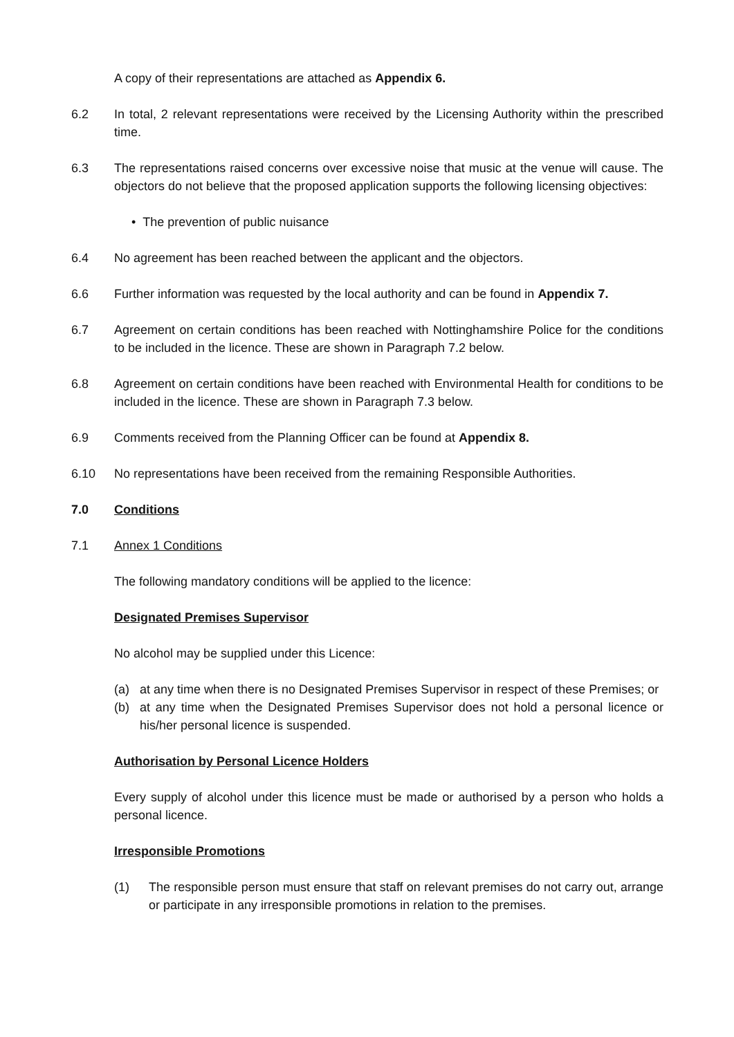A copy of their representations are attached as Appendix 6.
6.2 In total, 2 relevant representations were received by the Licensing Authority within the prescribed time.
6.3 The representations raised concerns over excessive noise that music at the venue will cause. The objectors do not believe that the proposed application supports the following licensing objectives:
• The prevention of public nuisance
6.4 No agreement has been reached between the applicant and the objectors.
6.6 Further information was requested by the local authority and can be found in Appendix 7.
6.7 Agreement on certain conditions has been reached with Nottinghamshire Police for the conditions to be included in the licence. These are shown in Paragraph 7.2 below.
6.8 Agreement on certain conditions have been reached with Environmental Health for conditions to be included in the licence. These are shown in Paragraph 7.3 below.
6.9 Comments received from the Planning Officer can be found at Appendix 8.
6.10 No representations have been received from the remaining Responsible Authorities.
7.0 Conditions
7.1 Annex 1 Conditions
The following mandatory conditions will be applied to the licence:
Designated Premises Supervisor
No alcohol may be supplied under this Licence:
(a) at any time when there is no Designated Premises Supervisor in respect of these Premises; or
(b) at any time when the Designated Premises Supervisor does not hold a personal licence or his/her personal licence is suspended.
Authorisation by Personal Licence Holders
Every supply of alcohol under this licence must be made or authorised by a person who holds a personal licence.
Irresponsible Promotions
(1) The responsible person must ensure that staff on relevant premises do not carry out, arrange or participate in any irresponsible promotions in relation to the premises.